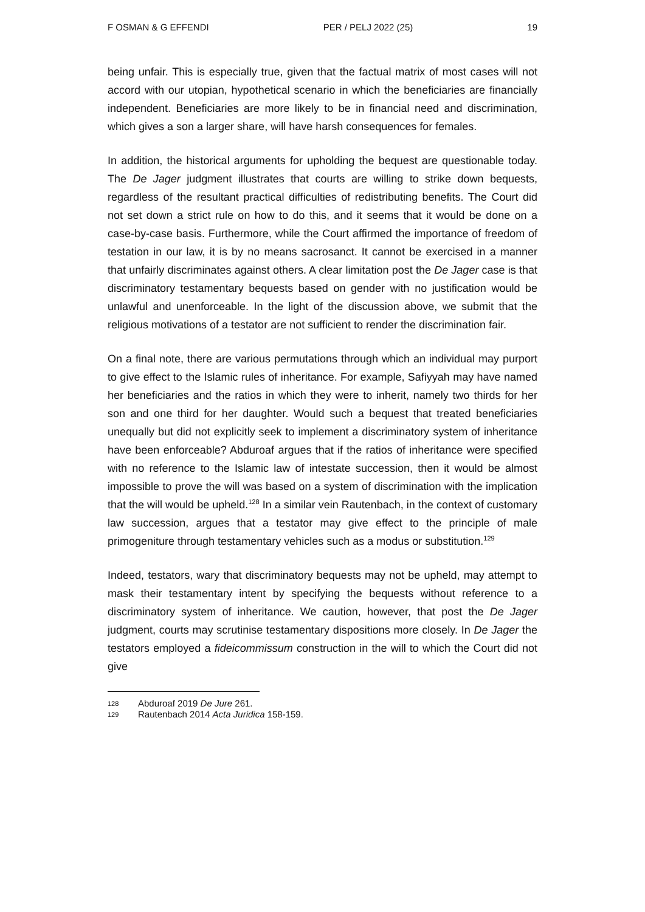F OSMAN & G EFFENDI PER / PELJ 2022 (25) 19
being unfair. This is especially true, given that the factual matrix of most cases will not accord with our utopian, hypothetical scenario in which the beneficiaries are financially independent. Beneficiaries are more likely to be in financial need and discrimination, which gives a son a larger share, will have harsh consequences for females.
In addition, the historical arguments for upholding the bequest are questionable today. The De Jager judgment illustrates that courts are willing to strike down bequests, regardless of the resultant practical difficulties of redistributing benefits. The Court did not set down a strict rule on how to do this, and it seems that it would be done on a case-by-case basis. Furthermore, while the Court affirmed the importance of freedom of testation in our law, it is by no means sacrosanct. It cannot be exercised in a manner that unfairly discriminates against others. A clear limitation post the De Jager case is that discriminatory testamentary bequests based on gender with no justification would be unlawful and unenforceable. In the light of the discussion above, we submit that the religious motivations of a testator are not sufficient to render the discrimination fair.
On a final note, there are various permutations through which an individual may purport to give effect to the Islamic rules of inheritance. For example, Safiyyah may have named her beneficiaries and the ratios in which they were to inherit, namely two thirds for her son and one third for her daughter. Would such a bequest that treated beneficiaries unequally but did not explicitly seek to implement a discriminatory system of inheritance have been enforceable? Abduroaf argues that if the ratios of inheritance were specified with no reference to the Islamic law of intestate succession, then it would be almost impossible to prove the will was based on a system of discrimination with the implication that the will would be upheld.<sup>128</sup> In a similar vein Rautenbach, in the context of customary law succession, argues that a testator may give effect to the principle of male primogeniture through testamentary vehicles such as a modus or substitution.<sup>129</sup>
Indeed, testators, wary that discriminatory bequests may not be upheld, may attempt to mask their testamentary intent by specifying the bequests without reference to a discriminatory system of inheritance. We caution, however, that post the De Jager judgment, courts may scrutinise testamentary dispositions more closely. In De Jager the testators employed a fideicommissum construction in the will to which the Court did not give
128 Abduroaf 2019 De Jure 261.
129 Rautenbach 2014 Acta Juridica 158-159.